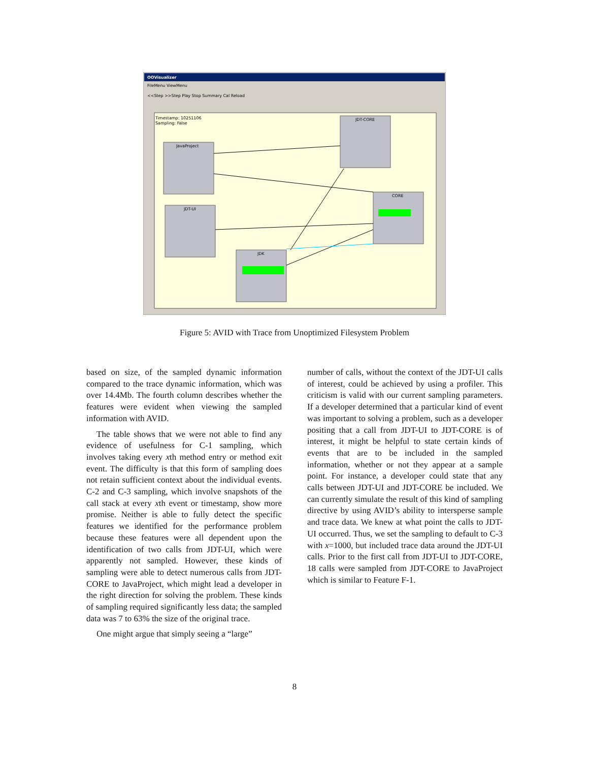OOVisualizer
FileMenu ViewMenu
<<Step >>Step Play Stop Summary Cal Reload
Timestamp: 10251106
Sampling: False
JDT-CORE
JavaProject
JDT-UI
CORE
JDK
Figure 5: AVID with Trace from Unoptimized Filesystem Problem
based on size, of the sampled dynamic information compared to the trace dynamic information, which was over 14.4Mb. The fourth column describes whether the features were evident when viewing the sampled information with AVID.
The table shows that we were not able to find any evidence of usefulness for C-1 sampling, which involves taking every xth method entry or method exit event. The difficulty is that this form of sampling does not retain sufficient context about the individual events. C-2 and C-3 sampling, which involve snapshots of the call stack at every xth event or timestamp, show more promise. Neither is able to fully detect the specific features we identified for the performance problem because these features were all dependent upon the identification of two calls from JDT-UI, which were apparently not sampled. However, these kinds of sampling were able to detect numerous calls from JDT-CORE to JavaProject, which might lead a developer in the right direction for solving the problem. These kinds of sampling required significantly less data; the sampled data was 7 to 63% the size of the original trace.
One might argue that simply seeing a “large”
number of calls, without the context of the JDT-UI calls of interest, could be achieved by using a profiler. This criticism is valid with our current sampling parameters. If a developer determined that a particular kind of event was important to solving a problem, such as a developer positing that a call from JDT-UI to JDT-CORE is of interest, it might be helpful to state certain kinds of events that are to be included in the sampled information, whether or not they appear at a sample point. For instance, a developer could state that any calls between JDT-UI and JDT-CORE be included. We can currently simulate the result of this kind of sampling directive by using AVID’s ability to intersperse sample and trace data. We knew at what point the calls to JDT-UI occurred. Thus, we set the sampling to default to C-3 with x=1000, but included trace data around the JDT-UI calls. Prior to the first call from JDT-UI to JDT-CORE, 18 calls were sampled from JDT-CORE to JavaProject which is similar to Feature F-1.
8